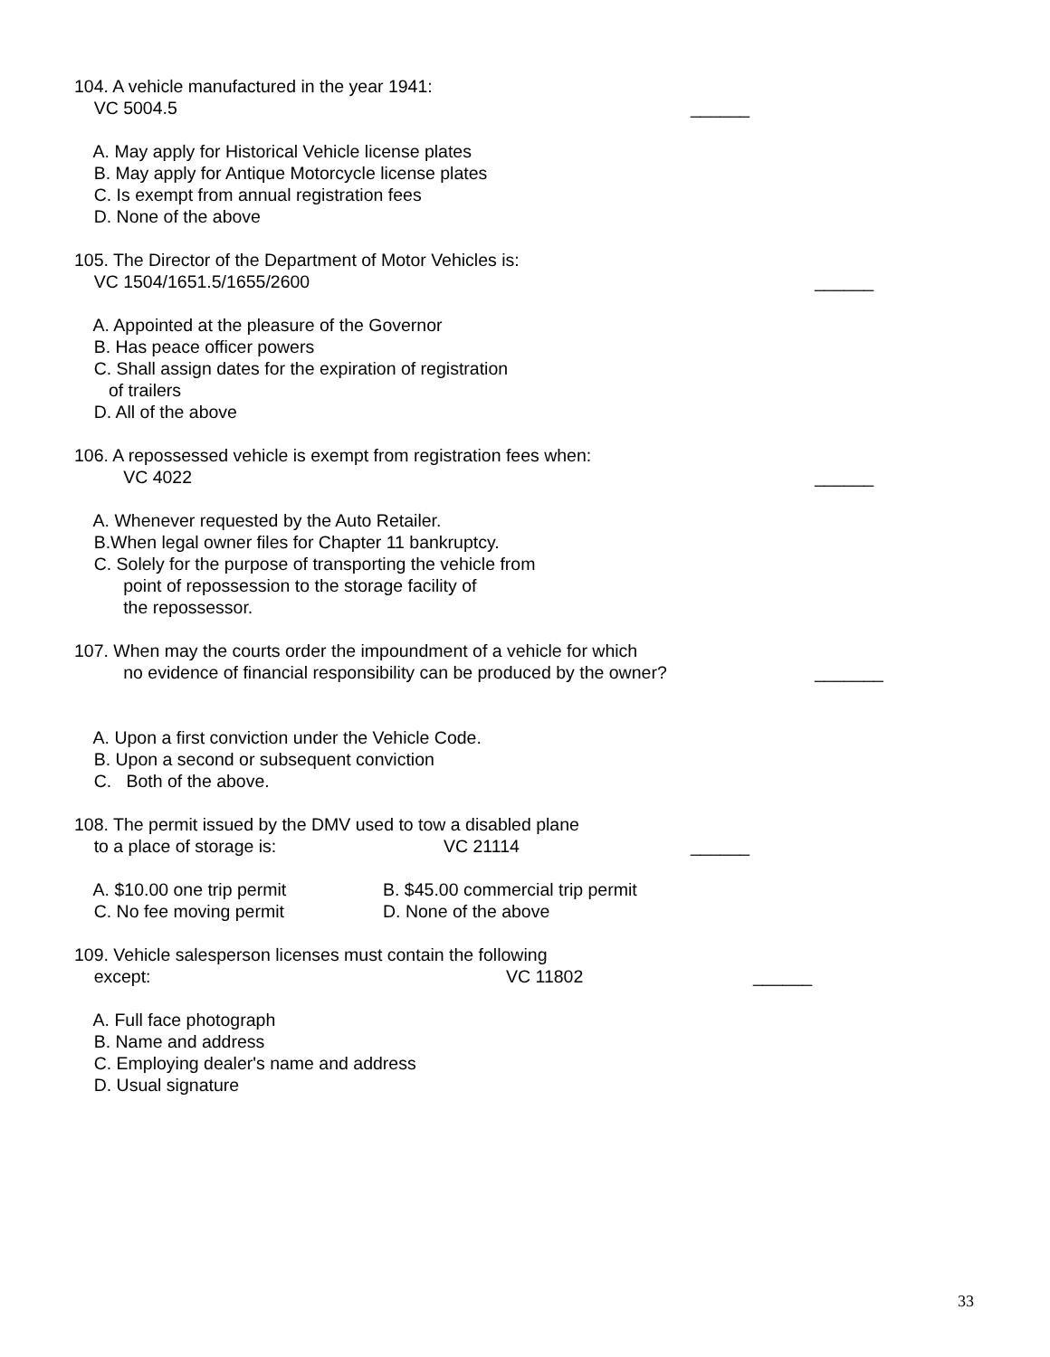104. A vehicle manufactured in the year 1941:
VC 5004.5 ______
A. May apply for Historical Vehicle license plates
B. May apply for Antique Motorcycle license plates
C. Is exempt from annual registration fees
D. None of the above
105. The Director of the Department of Motor Vehicles is:
VC 1504/1651.5/1655/2600 ______
A. Appointed at the pleasure of the Governor
B. Has peace officer powers
C. Shall assign dates for the expiration of registration
of trailers
D. All of the above
106. A repossessed vehicle is exempt from registration fees when:
VC 4022 ______
A. Whenever requested by the Auto Retailer.
B.When legal owner files for Chapter 11 bankruptcy.
C. Solely for the purpose of transporting the vehicle from
point of repossession to the storage facility of
the repossessor.
107. When may the courts order the impoundment of a vehicle for which
no evidence of financial responsibility can be produced by the owner? _______
A. Upon a first conviction under the Vehicle Code.
B. Upon a second or subsequent conviction
C. Both of the above.
108. The permit issued by the DMV used to tow a disabled plane
to a place of storage is: VC 21114 ______
A. $10.00 one trip permit B. $45.00 commercial trip permit
C. No fee moving permit D. None of the above
109. Vehicle salesperson licenses must contain the following
except: VC 11802 ______
A. Full face photograph
B. Name and address
C. Employing dealer's name and address
D. Usual signature
33